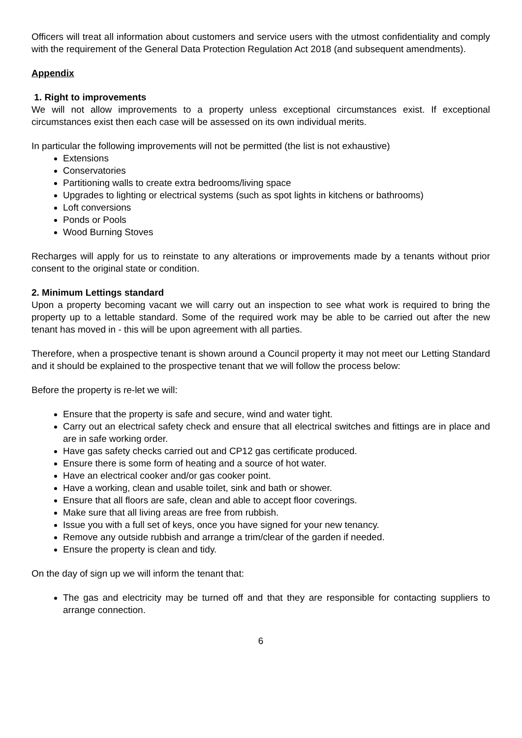Officers will treat all information about customers and service users with the utmost confidentiality and comply with the requirement of the General Data Protection Regulation Act 2018 (and subsequent amendments).
Appendix
1. Right to improvements
We will not allow improvements to a property unless exceptional circumstances exist. If exceptional circumstances exist then each case will be assessed on its own individual merits.
In particular the following improvements will not be permitted (the list is not exhaustive)
Extensions
Conservatories
Partitioning walls to create extra bedrooms/living space
Upgrades to lighting or electrical systems (such as spot lights in kitchens or bathrooms)
Loft conversions
Ponds or Pools
Wood Burning Stoves
Recharges will apply for us to reinstate to any alterations or improvements made by a tenants without prior consent to the original state or condition.
2. Minimum Lettings standard
Upon a property becoming vacant we will carry out an inspection to see what work is required to bring the property up to a lettable standard. Some of the required work may be able to be carried out after the new tenant has moved in - this will be upon agreement with all parties.
Therefore, when a prospective tenant is shown around a Council property it may not meet our Letting Standard and it should be explained to the prospective tenant that we will follow the process below:
Before the property is re-let we will:
Ensure that the property is safe and secure, wind and water tight.
Carry out an electrical safety check and ensure that all electrical switches and fittings are in place and are in safe working order.
Have gas safety checks carried out and CP12 gas certificate produced.
Ensure there is some form of heating and a source of hot water.
Have an electrical cooker and/or gas cooker point.
Have a working, clean and usable toilet, sink and bath or shower.
Ensure that all floors are safe, clean and able to accept floor coverings.
Make sure that all living areas are free from rubbish.
Issue you with a full set of keys, once you have signed for your new tenancy.
Remove any outside rubbish and arrange a trim/clear of the garden if needed.
Ensure the property is clean and tidy.
On the day of sign up we will inform the tenant that:
The gas and electricity may be turned off and that they are responsible for contacting suppliers to arrange connection.
6